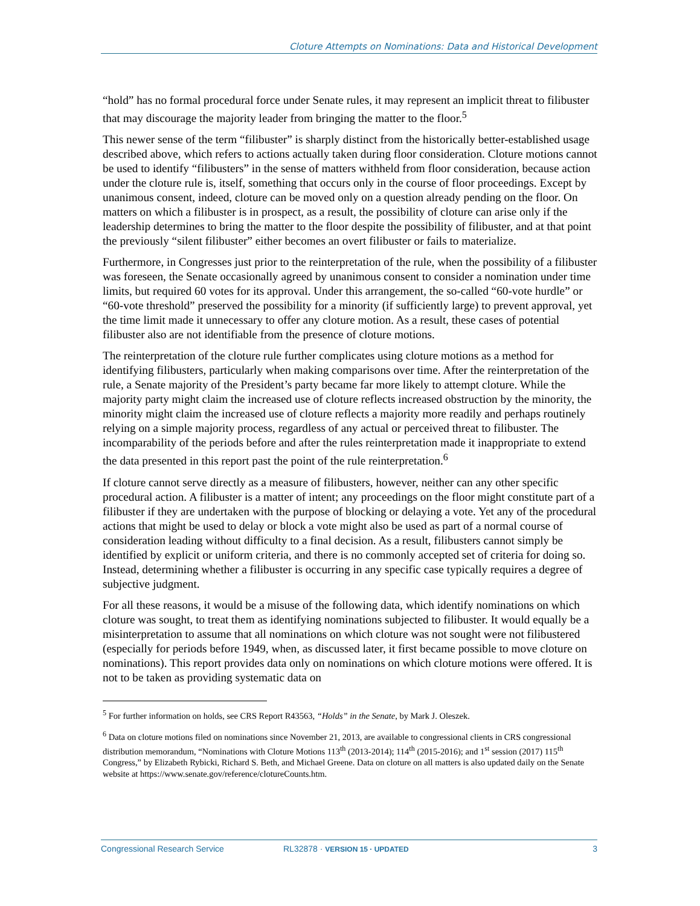Cloture Attempts on Nominations: Data and Historical Development
“hold” has no formal procedural force under Senate rules, it may represent an implicit threat to filibuster that may discourage the majority leader from bringing the matter to the floor.<sup>5</sup>
This newer sense of the term “filibuster” is sharply distinct from the historically better-established usage described above, which refers to actions actually taken during floor consideration. Cloture motions cannot be used to identify “filibusters” in the sense of matters withheld from floor consideration, because action under the cloture rule is, itself, something that occurs only in the course of floor proceedings. Except by unanimous consent, indeed, cloture can be moved only on a question already pending on the floor. On matters on which a filibuster is in prospect, as a result, the possibility of cloture can arise only if the leadership determines to bring the matter to the floor despite the possibility of filibuster, and at that point the previously “silent filibuster” either becomes an overt filibuster or fails to materialize.
Furthermore, in Congresses just prior to the reinterpretation of the rule, when the possibility of a filibuster was foreseen, the Senate occasionally agreed by unanimous consent to consider a nomination under time limits, but required 60 votes for its approval. Under this arrangement, the so-called “60-vote hurdle” or “60-vote threshold” preserved the possibility for a minority (if sufficiently large) to prevent approval, yet the time limit made it unnecessary to offer any cloture motion. As a result, these cases of potential filibuster also are not identifiable from the presence of cloture motions.
The reinterpretation of the cloture rule further complicates using cloture motions as a method for identifying filibusters, particularly when making comparisons over time. After the reinterpretation of the rule, a Senate majority of the President’s party became far more likely to attempt cloture. While the majority party might claim the increased use of cloture reflects increased obstruction by the minority, the minority might claim the increased use of cloture reflects a majority more readily and perhaps routinely relying on a simple majority process, regardless of any actual or perceived threat to filibuster. The incomparability of the periods before and after the rules reinterpretation made it inappropriate to extend the data presented in this report past the point of the rule reinterpretation.<sup>6</sup>
If cloture cannot serve directly as a measure of filibusters, however, neither can any other specific procedural action. A filibuster is a matter of intent; any proceedings on the floor might constitute part of a filibuster if they are undertaken with the purpose of blocking or delaying a vote. Yet any of the procedural actions that might be used to delay or block a vote might also be used as part of a normal course of consideration leading without difficulty to a final decision. As a result, filibusters cannot simply be identified by explicit or uniform criteria, and there is no commonly accepted set of criteria for doing so. Instead, determining whether a filibuster is occurring in any specific case typically requires a degree of subjective judgment.
For all these reasons, it would be a misuse of the following data, which identify nominations on which cloture was sought, to treat them as identifying nominations subjected to filibuster. It would equally be a misinterpretation to assume that all nominations on which cloture was not sought were not filibustered (especially for periods before 1949, when, as discussed later, it first became possible to move cloture on nominations). This report provides data only on nominations on which cloture motions were offered. It is not to be taken as providing systematic data on
<sup>5</sup> For further information on holds, see CRS Report R43563, “Holds” in the Senate, by Mark J. Oleszek.
<sup>6</sup> Data on cloture motions filed on nominations since November 21, 2013, are available to congressional clients in CRS congressional distribution memorandum, “Nominations with Cloture Motions 113<sup>th</sup> (2013-2014); 114<sup>th</sup> (2015-2016); and 1<sup>st</sup> session (2017) 115<sup>th</sup> Congress,” by Elizabeth Rybicki, Richard S. Beth, and Michael Greene. Data on cloture on all matters is also updated daily on the Senate website at https://www.senate.gov/reference/clotureCounts.htm.
Congressional Research Service RL32878 · VERSION 15 · UPDATED 3